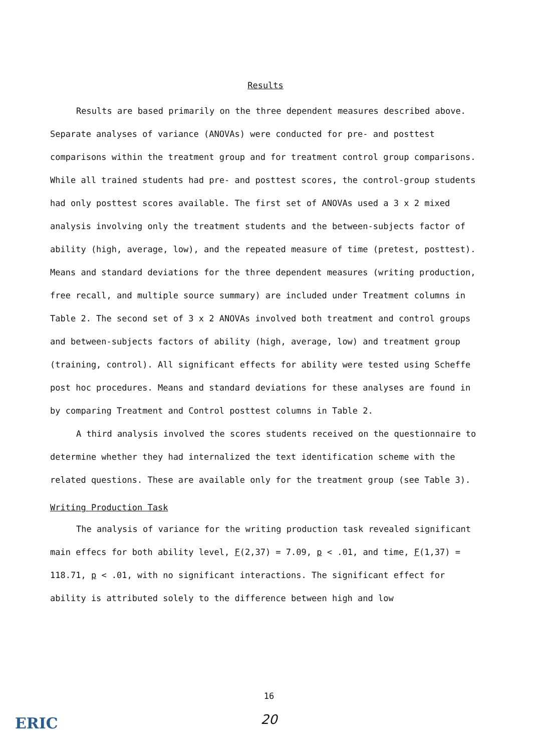Results
Results are based primarily on the three dependent measures described above. Separate analyses of variance (ANOVAs) were conducted for pre- and posttest comparisons within the treatment group and for treatment control group comparisons. While all trained students had pre- and posttest scores, the control-group students had only posttest scores available. The first set of ANOVAs used a 3 x 2 mixed analysis involving only the treatment students and the between-subjects factor of ability (high, average, low), and the repeated measure of time (pretest, posttest). Means and standard deviations for the three dependent measures (writing production, free recall, and multiple source summary) are included under Treatment columns in Table 2. The second set of 3 x 2 ANOVAs involved both treatment and control groups and between-subjects factors of ability (high, average, low) and treatment group (training, control). All significant effects for ability were tested using Scheffe post hoc procedures. Means and standard deviations for these analyses are found in by comparing Treatment and Control posttest columns in Table 2.
A third analysis involved the scores students received on the questionnaire to determine whether they had internalized the text identification scheme with the related questions. These are available only for the treatment group (see Table 3).
Writing Production Task
The analysis of variance for the writing production task revealed significant main effecs for both ability level, F(2,37) = 7.09, p < .01, and time, F(1,37) = 118.71, p < .01, with no significant interactions. The significant effect for ability is attributed solely to the difference between high and low
16
20
ERIC